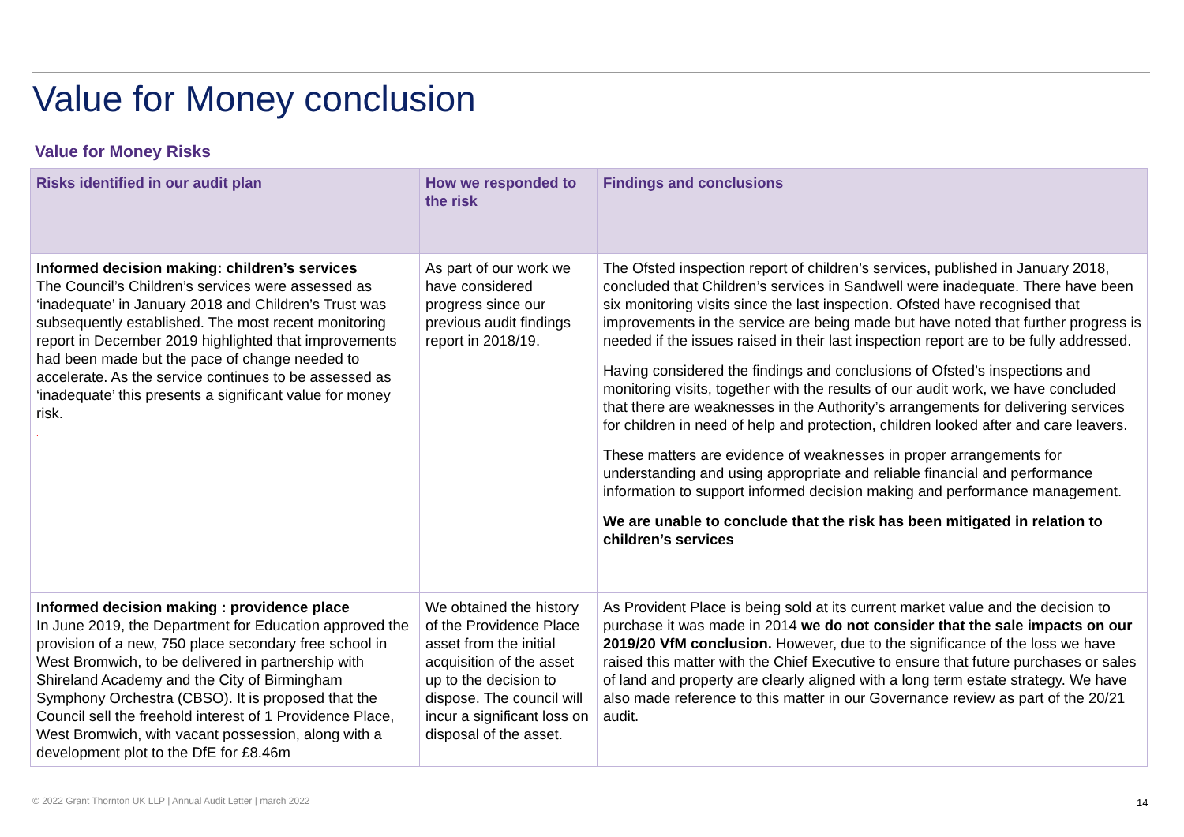Value for Money conclusion
Value for Money Risks
| Risks identified in our audit plan | How we responded to the risk | Findings and conclusions |
| --- | --- | --- |
| Informed decision making: children’s services The Council’s Children’s services were assessed as ‘inadequate’ in January 2018 and Children’s Trust was subsequently established. The most recent monitoring report in December 2019 highlighted that improvements had been made but the pace of change needed to accelerate. As the service continues to be assessed as ‘inadequate’ this presents a significant value for money risk. . | As part of our work we have considered progress since our previous audit findings report in 2018/19. | The Ofsted inspection report of children’s services, published in January 2018, concluded that Children’s services in Sandwell were inadequate. There have been six monitoring visits since the last inspection. Ofsted have recognised that improvements in the service are being made but have noted that further progress is needed if the issues raised in their last inspection report are to be fully addressed. Having considered the findings and conclusions of Ofsted’s inspections and monitoring visits, together with the results of our audit work, we have concluded that there are weaknesses in the Authority’s arrangements for delivering services for children in need of help and protection, children looked after and care leavers. These matters are evidence of weaknesses in proper arrangements for understanding and using appropriate and reliable financial and performance information to support informed decision making and performance management. We are unable to conclude that the risk has been mitigated in relation to children’s services |
| Informed decision making : providence place In June 2019, the Department for Education approved the provision of a new, 750 place secondary free school in West Bromwich, to be delivered in partnership with Shireland Academy and the City of Birmingham Symphony Orchestra (CBSO). It is proposed that the Council sell the freehold interest of 1 Providence Place, West Bromwich, with vacant possession, along with a development plot to the DfE for £8.46m | We obtained the history of the Providence Place asset from the initial acquisition of the asset up to the decision to dispose. The council will incur a significant loss on disposal of the asset. | As Provident Place is being sold at its current market value and the decision to purchase it was made in 2014 we do not consider that the sale impacts on our 2019/20 VfM conclusion. However, due to the significance of the loss we have raised this matter with the Chief Executive to ensure that future purchases or sales of land and property are clearly aligned with a long term estate strategy. We have also made reference to this matter in our Governance review as part of the 20/21 audit. |
© 2022 Grant Thornton UK LLP | Annual Audit Letter | march 2022
14